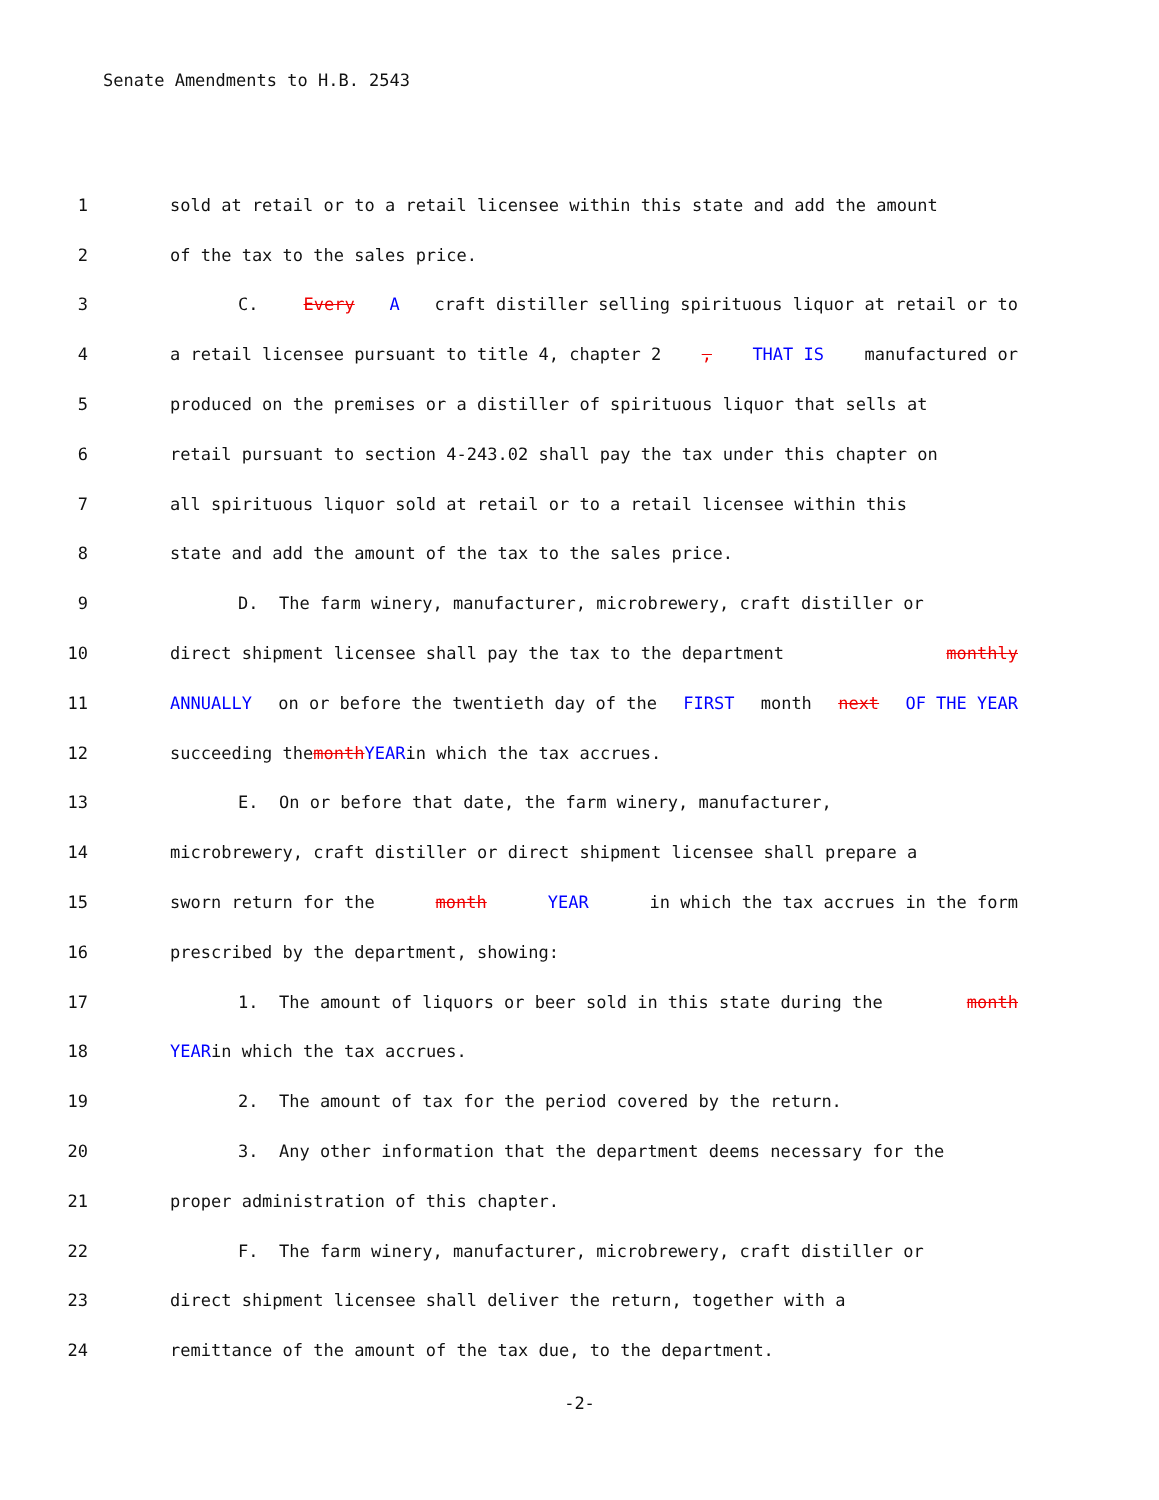Senate Amendments to H.B. 2543
1 sold at retail or to a retail licensee within this state and add the amount
2 of the tax to the sales price.
3 C. Every A craft distiller selling spirituous liquor at retail or to
4 a retail licensee pursuant to title 4, chapter 2, THAT IS manufactured or
5 produced on the premises or a distiller of spirituous liquor that sells at
6 retail pursuant to section 4-243.02 shall pay the tax under this chapter on
7 all spirituous liquor sold at retail or to a retail licensee within this
8 state and add the amount of the tax to the sales price.
9 D. The farm winery, manufacturer, microbrewery, craft distiller or
10 direct shipment licensee shall pay the tax to the department monthly
11 ANNUALLY on or before the twentieth day of the FIRST month next OF THE YEAR
12 succeeding the month YEAR in which the tax accrues.
13 E. On or before that date, the farm winery, manufacturer,
14 microbrewery, craft distiller or direct shipment licensee shall prepare a
15 sworn return for the month YEAR in which the tax accrues in the form
16 prescribed by the department, showing:
17 1. The amount of liquors or beer sold in this state during the month
18 YEAR in which the tax accrues.
19 2. The amount of tax for the period covered by the return.
20 3. Any other information that the department deems necessary for the
21 proper administration of this chapter.
22 F. The farm winery, manufacturer, microbrewery, craft distiller or
23 direct shipment licensee shall deliver the return, together with a
24 remittance of the amount of the tax due, to the department.
-2-